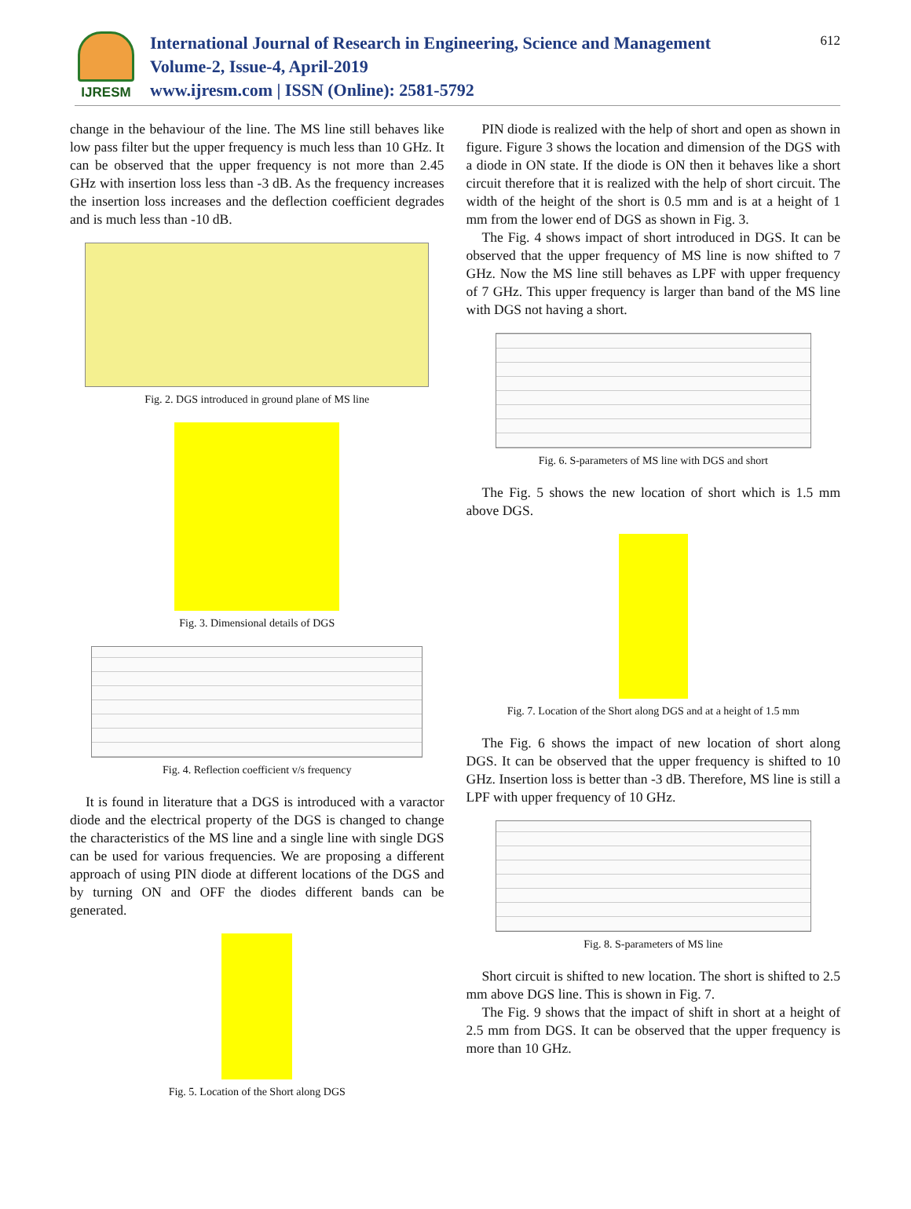IJRESM
International Journal of Research in Engineering, Science and Management
Volume-2, Issue-4, April-2019
www.ijresm.com | ISSN (Online): 2581-5792
612
change in the behaviour of the line. The MS line still behaves like low pass filter but the upper frequency is much less than 10 GHz. It can be observed that the upper frequency is not more than 2.45 GHz with insertion loss less than -3 dB. As the frequency increases the insertion loss increases and the deflection coefficient degrades and is much less than -10 dB.
Fig. 2. DGS introduced in ground plane of MS line
Fig. 3. Dimensional details of DGS
Fig. 4. Reflection coefficient v/s frequency
It is found in literature that a DGS is introduced with a varactor diode and the electrical property of the DGS is changed to change the characteristics of the MS line and a single line with single DGS can be used for various frequencies. We are proposing a different approach of using PIN diode at different locations of the DGS and by turning ON and OFF the diodes different bands can be generated.
Fig. 5. Location of the Short along DGS
PIN diode is realized with the help of short and open as shown in figure. Figure 3 shows the location and dimension of the DGS with a diode in ON state. If the diode is ON then it behaves like a short circuit therefore that it is realized with the help of short circuit. The width of the height of the short is 0.5 mm and is at a height of 1 mm from the lower end of DGS as shown in Fig. 3.
The Fig. 4 shows impact of short introduced in DGS. It can be observed that the upper frequency of MS line is now shifted to 7 GHz. Now the MS line still behaves as LPF with upper frequency of 7 GHz. This upper frequency is larger than band of the MS line with DGS not having a short.
Fig. 6. S-parameters of MS line with DGS and short
The Fig. 5 shows the new location of short which is 1.5 mm above DGS.
Fig. 7. Location of the Short along DGS and at a height of 1.5 mm
The Fig. 6 shows the impact of new location of short along DGS. It can be observed that the upper frequency is shifted to 10 GHz. Insertion loss is better than -3 dB. Therefore, MS line is still a LPF with upper frequency of 10 GHz.
Fig. 8. S-parameters of MS line
Short circuit is shifted to new location. The short is shifted to 2.5 mm above DGS line. This is shown in Fig. 7.
The Fig. 9 shows that the impact of shift in short at a height of 2.5 mm from DGS. It can be observed that the upper frequency is more than 10 GHz.